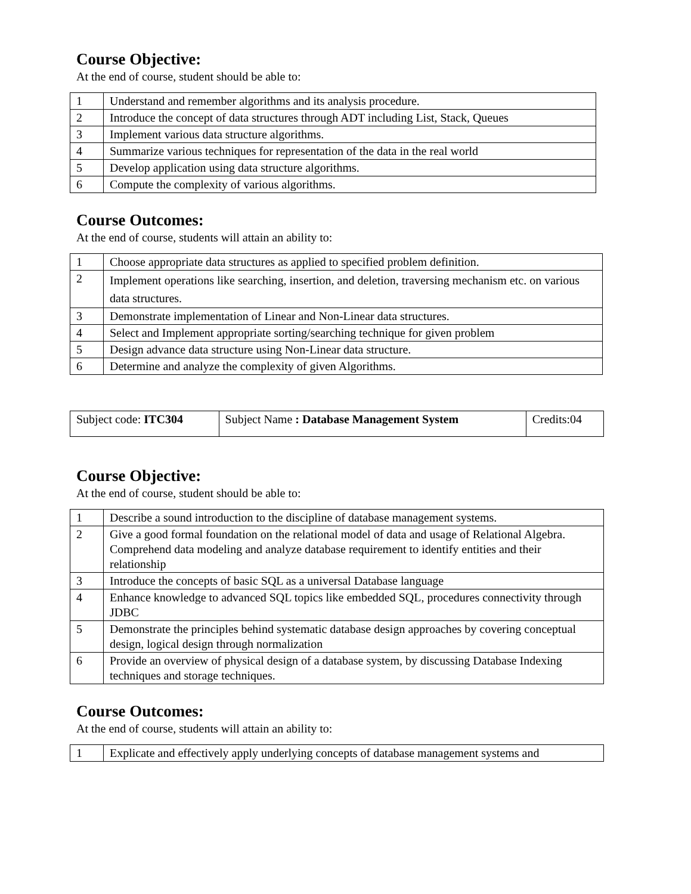Course Objective:
At the end of course, student should be able to:
| 1 | Understand and remember algorithms and its analysis procedure. |
| 2 | Introduce the concept of data structures through ADT including List, Stack, Queues |
| 3 | Implement various data structure algorithms. |
| 4 | Summarize various techniques for representation of the data in the real world |
| 5 | Develop application using data structure algorithms. |
| 6 | Compute the complexity of various algorithms. |
Course Outcomes:
At the end of course, students will attain an ability to:
| 1 | Choose appropriate data structures as applied to specified problem definition. |
| 2 | Implement operations like searching, insertion, and deletion, traversing mechanism etc. on various data structures. |
| 3 | Demonstrate implementation of Linear and Non-Linear data structures. |
| 4 | Select and Implement appropriate sorting/searching technique for given problem |
| 5 | Design advance data structure using Non-Linear data structure. |
| 6 | Determine and analyze the complexity of given Algorithms. |
| Subject code: ITC304 | Subject Name : Database Management System | Credits:04 |
Course Objective:
At the end of course, student should be able to:
| 1 | Describe a sound introduction to the discipline of database management systems. |
| 2 | Give a good formal foundation on the relational model of data and usage of Relational Algebra. Comprehend data modeling and analyze database requirement to identify entities and their relationship |
| 3 | Introduce the concepts of basic SQL as a universal Database language |
| 4 | Enhance knowledge to advanced SQL topics like embedded SQL, procedures connectivity through JDBC |
| 5 | Demonstrate the principles behind systematic database design approaches by covering conceptual design, logical design through normalization |
| 6 | Provide an overview of physical design of a database system, by discussing Database Indexing techniques and storage techniques. |
Course Outcomes:
At the end of course, students will attain an ability to:
| 1 | Explicate and effectively apply underlying concepts of database management systems and |